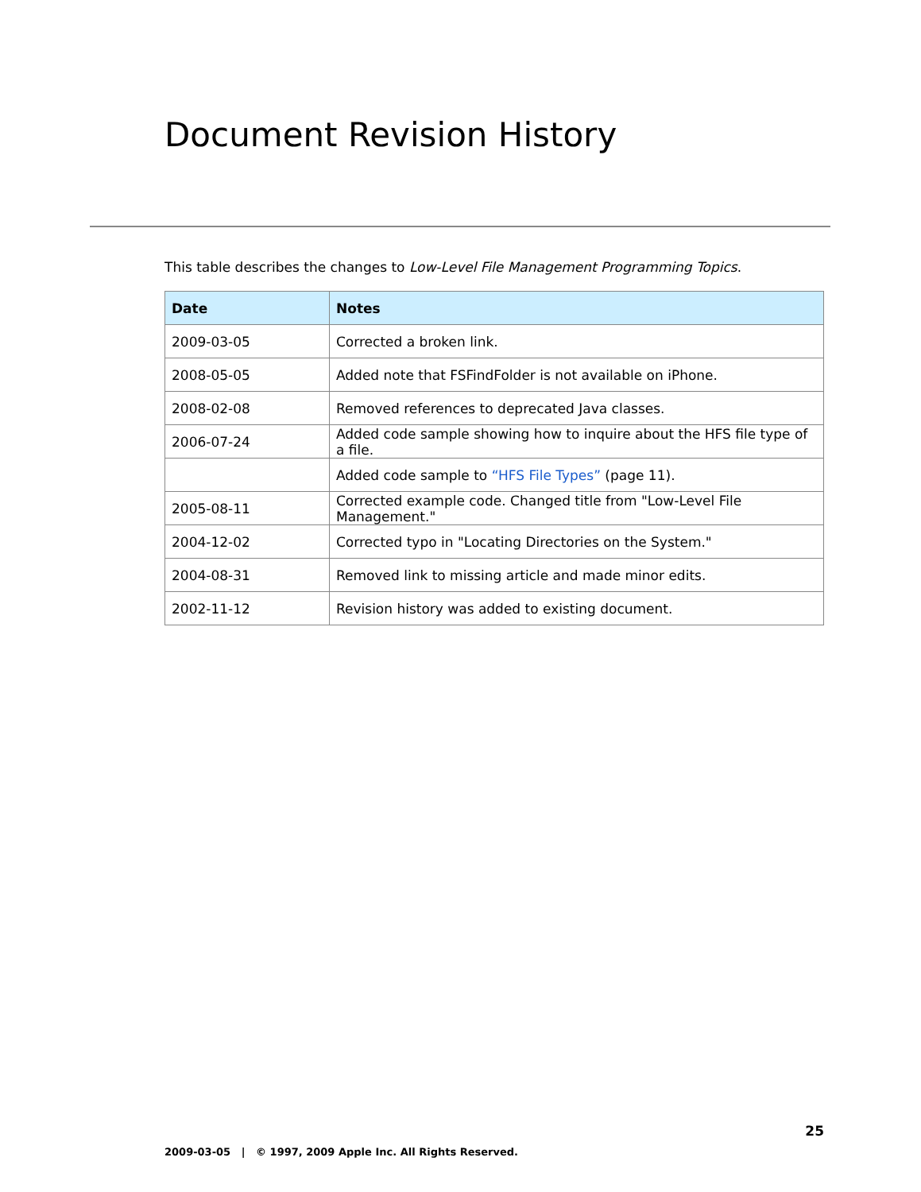Document Revision History
This table describes the changes to Low-Level File Management Programming Topics.
| Date | Notes |
| --- | --- |
| 2009-03-05 | Corrected a broken link. |
| 2008-05-05 | Added note that FSFindFolder is not available on iPhone. |
| 2008-02-08 | Removed references to deprecated Java classes. |
| 2006-07-24 | Added code sample showing how to inquire about the HFS file type of a file. |
| | Added code sample to “HFS File Types” (page 11). |
| 2005-08-11 | Corrected example code. Changed title from "Low-Level File Management." |
| 2004-12-02 | Corrected typo in "Locating Directories on the System." |
| 2004-08-31 | Removed link to missing article and made minor edits. |
| 2002-11-12 | Revision history was added to existing document. |
25
2009-03-05 | © 1997, 2009 Apple Inc. All Rights Reserved.